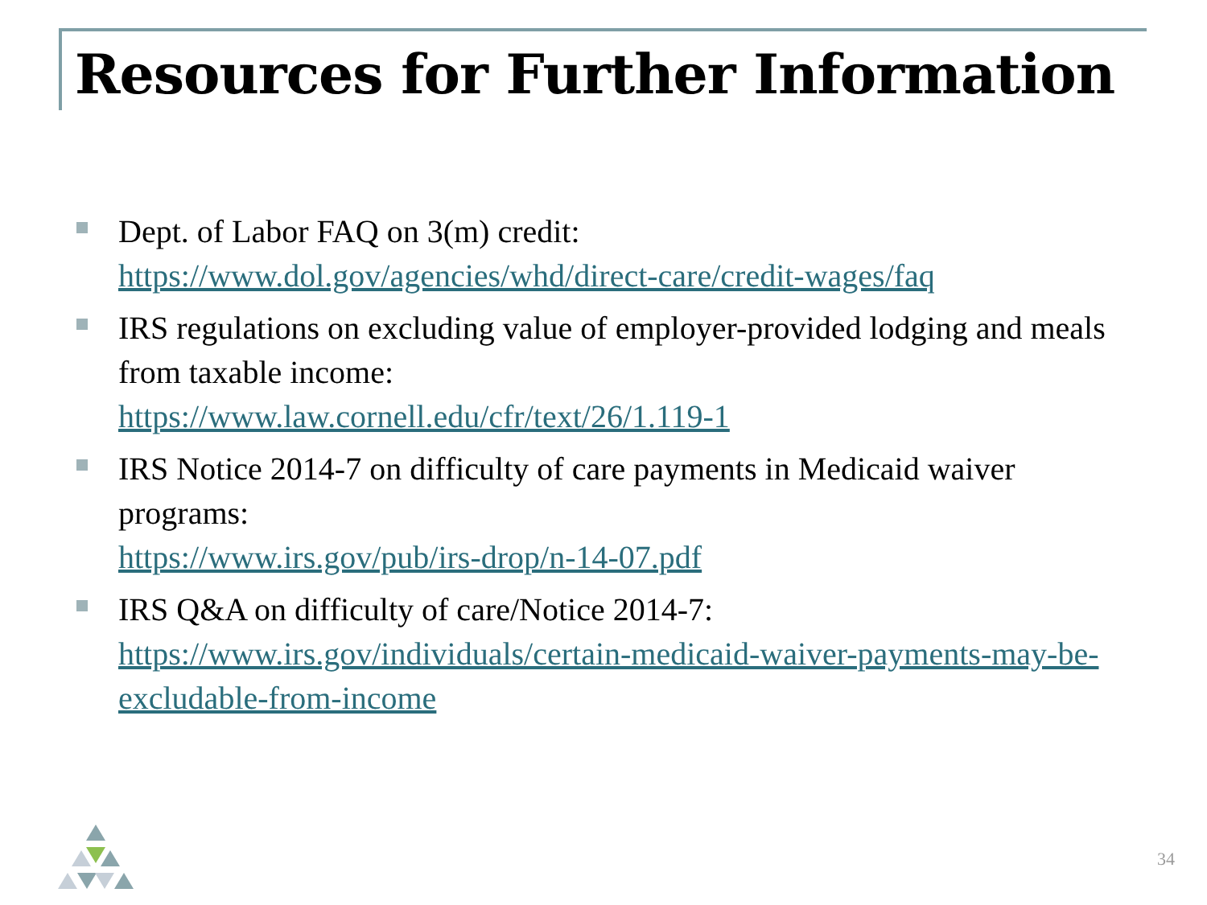Resources for Further Information
Dept. of Labor FAQ on 3(m) credit:
https://www.dol.gov/agencies/whd/direct-care/credit-wages/faq
IRS regulations on excluding value of employer-provided lodging and meals from taxable income:
https://www.law.cornell.edu/cfr/text/26/1.119-1
IRS Notice 2014-7 on difficulty of care payments in Medicaid waiver programs:
https://www.irs.gov/pub/irs-drop/n-14-07.pdf
IRS Q&A on difficulty of care/Notice 2014-7:
https://www.irs.gov/individuals/certain-medicaid-waiver-payments-may-be-excludable-from-income
34